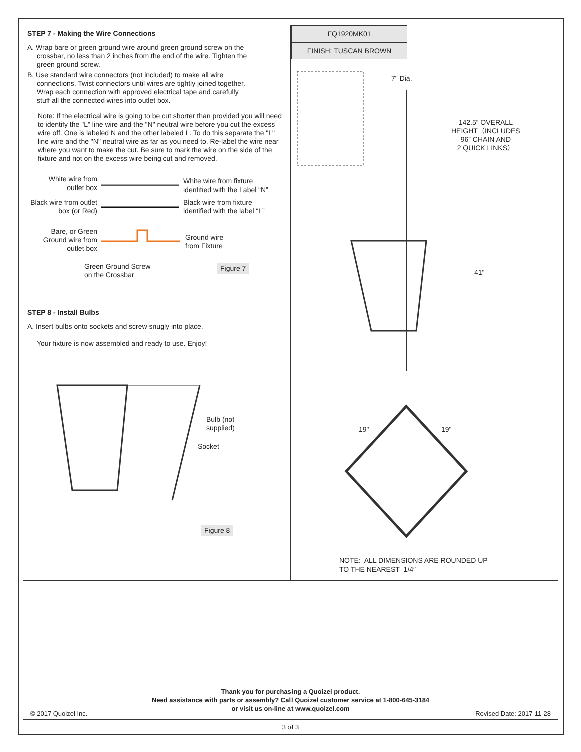STEP 7 - Making the Wire Connections
A. Wrap bare or green ground wire around green ground screw on the
crossbar, no less than 2 inches from the end of the wire. Tighten the
green ground screw.
B. Use standard wire connectors (not included) to make all wire
connections. Twist connectors until wires are tightly joined together.
Wrap each connection with approved electrical tape and carefully
stuff all the connected wires into outlet box.
Note: If the electrical wire is going to be cut shorter than provided you will need to identify the "L" line wire and the "N" neutral wire before you cut the excess wire off. One is labeled N and the other labeled L. To do this separate the "L" line wire and the "N" neutral wire as far as you need to. Re-label the wire near where you want to make the cut. Be sure to mark the wire on the side of the fixture and not on the excess wire being cut and removed.
White wire from outlet box
White wire from fixture
identified with the Label “N”
Black wire from outlet box (or Red)
Black wire from fixture
identified with the label “L”
Bare, or Green Ground wire from outlet box
Ground wire
from Fixture
Green Ground Screw
on the Crossbar
Figure 7
STEP 8 - Install Bulbs
A. Insert bulbs onto sockets and screw snugly into place.
Your fixture is now assembled and ready to use. Enjoy!
Bulb (not
supplied)
Socket
Figure 8
FQ1920MK01
FINISH: TUSCAN BROWN
7" Dia.
142.5” OVERALL
HEIGHT（INCLUDES
96” CHAIN AND
2 QUICK LINKS）
41"
19" 19"
NOTE: ALL DIMENSIONS ARE ROUNDED UP
TO THE NEAREST 1/4″
Thank you for purchasing a Quoizel product.
Need assistance with parts or assembly? Call Quoizel customer service at 1-800-645-3184
or visit us on-line at www.quoizel.com
© 2017 Quoizel Inc. Revised Date: 2017-11-28
3 of 3